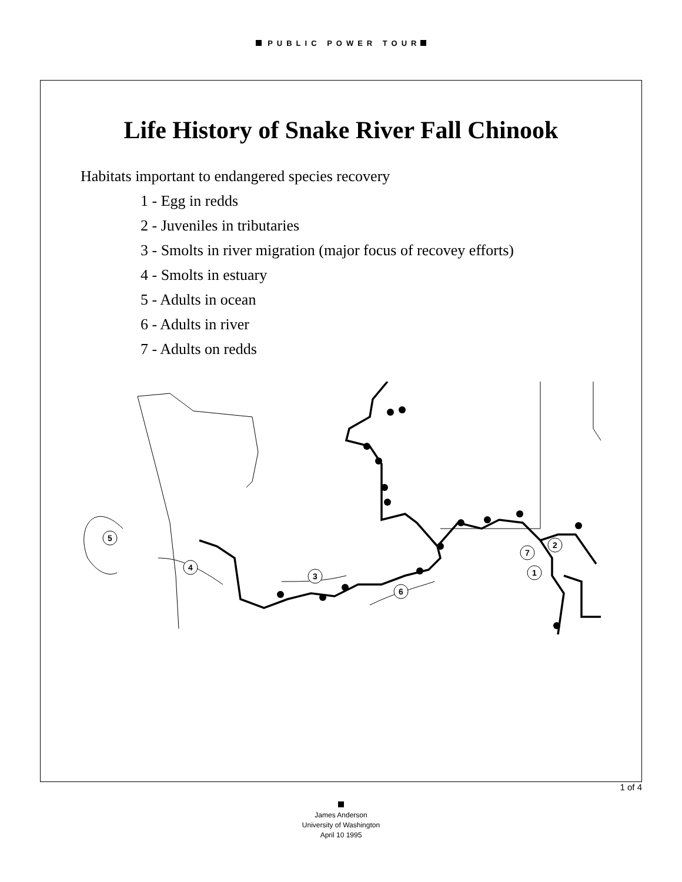PUBLIC POWER TOUR
Life History of Snake River Fall Chinook
Habitats important to endangered species recovery
1 - Egg in redds
2 - Juveniles in tributaries
3 - Smolts in river migration (major focus of recovey efforts)
4 - Smolts in estuary
5 - Adults in ocean
6 - Adults in river
7 - Adults on redds
5
4
3
6
1
2
7
1 of 4
James Anderson
University of Washington
April 10 1995